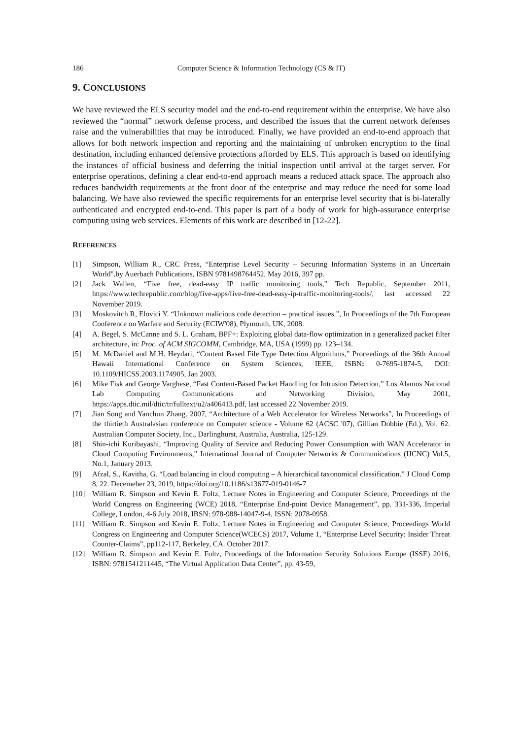186 Computer Science & Information Technology (CS & IT)
9. CONCLUSIONS
We have reviewed the ELS security model and the end-to-end requirement within the enterprise. We have also reviewed the “normal” network defense process, and described the issues that the current network defenses raise and the vulnerabilities that may be introduced. Finally, we have provided an end-to-end approach that allows for both network inspection and reporting and the maintaining of unbroken encryption to the final destination, including enhanced defensive protections afforded by ELS. This approach is based on identifying the instances of official business and deferring the initial inspection until arrival at the target server. For enterprise operations, defining a clear end-to-end approach means a reduced attack space. The approach also reduces bandwidth requirements at the front door of the enterprise and may reduce the need for some load balancing. We have also reviewed the specific requirements for an enterprise level security that is bi-laterally authenticated and encrypted end-to-end. This paper is part of a body of work for high-assurance enterprise computing using web services. Elements of this work are described in [12-22].
REFERENCES
[1] Simpson, William R., CRC Press, “Enterprise Level Security – Securing Information Systems in an Uncertain World",by Auerbach Publications, ISBN 9781498764452, May 2016, 397 pp.
[2] Jack Wallen, “Five free, dead-easy IP traffic monitoring tools,” Tech Republic, September 2011, https://www.techrepublic.com/blog/five-apps/five-free-dead-easy-ip-traffic-monitoring-tools/, last accessed 22 November 2019.
[3] Moskovitch R, Elovici Y. “Unknown malicious code detection – practical issues.”, In Proceedings of the 7th European Conference on Warfare and Security (ECIW'08), Plymouth, UK, 2008.
[4] A. Begel, S. McCanne and S. L. Graham, BPF+: Exploiting global data-flow optimization in a generalized packet filter architecture, in: Proc. of ACM SIGCOMM, Cambridge, MA, USA (1999) pp. 123–134.
[5] M. McDaniel and M.H. Heydari, “Content Based File Type Detection Algorithms,” Proceedings of the 36th Annual Hawaii International Conference on System Sciences, IEEE, ISBN: 0-7695-1874-5, DOI: 10.1109/HICSS.2003.1174905, Jan 2003.
[6] Mike Fisk and George Varghese, “Fast Content-Based Packet Handling for Intrusion Detection,” Los Alamos National Lab Computing Communications and Networking Division, May 2001, https://apps.dtic.mil/dtic/tr/fulltext/u2/a406413.pdf, last accessed 22 November 2019.
[7] Jian Song and Yanchun Zhang. 2007, “Architecture of a Web Accelerator for Wireless Networks”, In Proceedings of the thirtieth Australasian conference on Computer science - Volume 62 (ACSC '07), Gillian Dobbie (Ed.), Vol. 62. Australian Computer Society, Inc., Darlinghurst, Australia, Australia, 125-129.
[8] Shin-ichi Kuribayashi, “Improving Quality of Service and Reducing Power Consumption with WAN Accelerator in Cloud Computing Environments,” International Journal of Computer Networks & Communications (IJCNC) Vol.5, No.1, January 2013.
[9] Afzal, S., Kavitha, G. “Load balancing in cloud computing – A hierarchical taxonomical classification.” J Cloud Comp 8, 22. Decemeber 23, 2019, https://doi.org/10.1186/s13677-019-0146-7
[10] William R. Simpson and Kevin E. Foltz, Lecture Notes in Engineering and Computer Science, Proceedings of the World Congress on Engineering (WCE) 2018, “Enterprise End-point Device Management”, pp. 331-336, Imperial College, London, 4-6 July 2018, IBSN: 978-988-14047-9-4, ISSN: 2078-0958.
[11] William R. Simpson and Kevin E. Foltz, Lecture Notes in Engineering and Computer Science, Proceedings World Congress on Engineering and Computer Science(WCECS) 2017, Volume 1, “Enterprise Level Security: Insider Threat Counter-Claims”, pp112-117, Berkeley, CA. October 2017.
[12] William R. Simpson and Kevin E. Foltz, Proceedings of the Information Security Solutions Europe (ISSE) 2016, ISBN: 9781541211445, “The Virtual Application Data Center”, pp. 43-59,